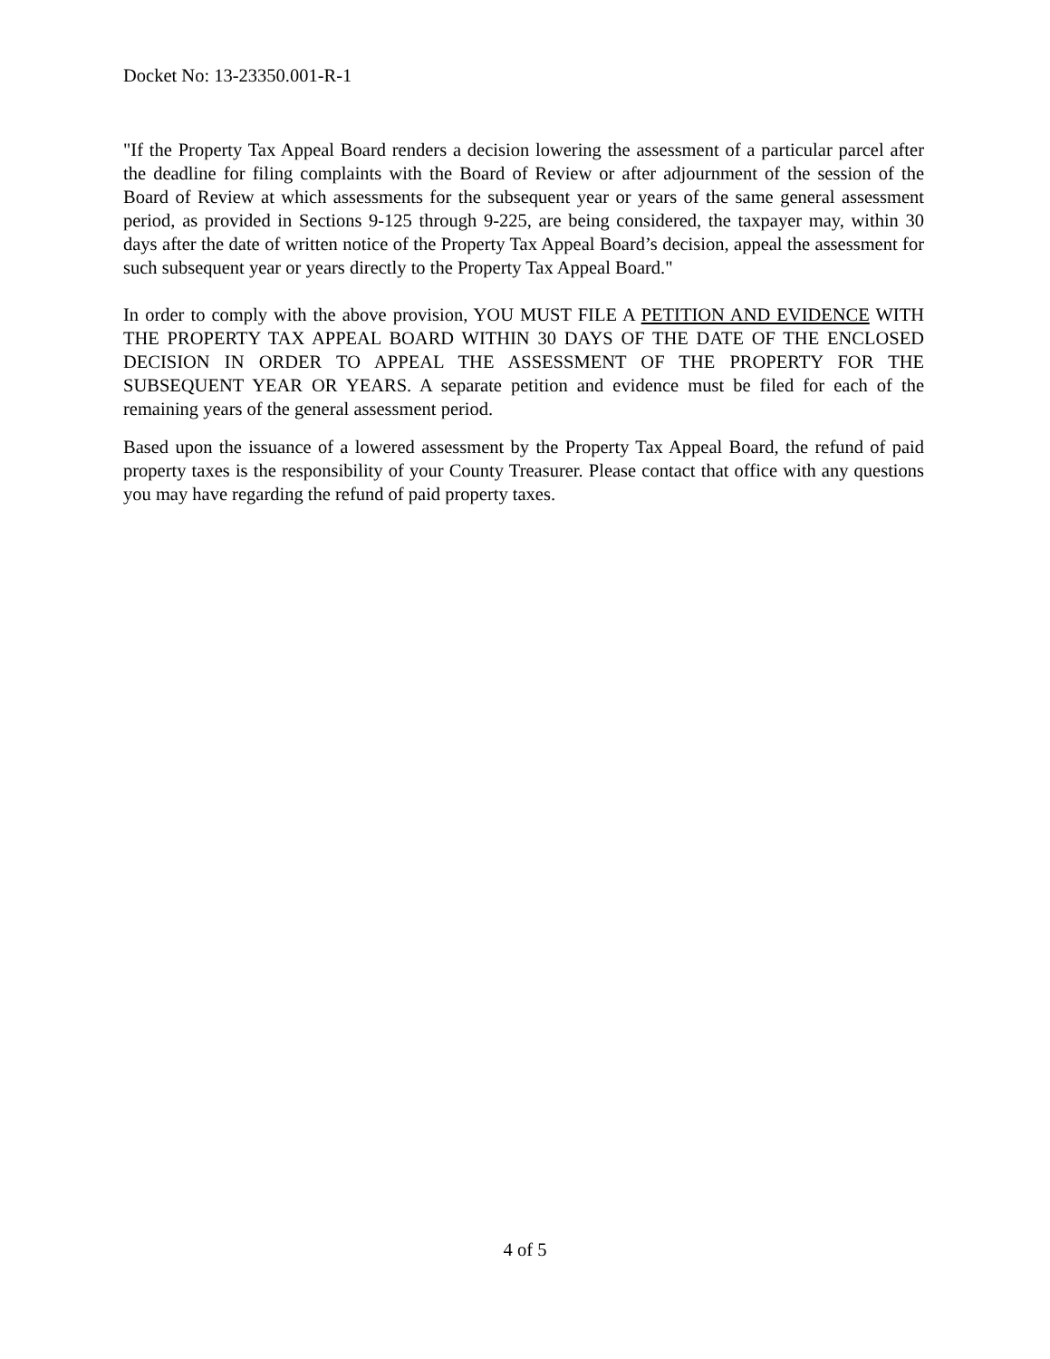Docket No: 13-23350.001-R-1
"If the Property Tax Appeal Board renders a decision lowering the assessment of a particular parcel after the deadline for filing complaints with the Board of Review or after adjournment of the session of the Board of Review at which assessments for the subsequent year or years of the same general assessment period, as provided in Sections 9-125 through 9-225, are being considered, the taxpayer may, within 30 days after the date of written notice of the Property Tax Appeal Board’s decision, appeal the assessment for such subsequent year or years directly to the Property Tax Appeal Board."
In order to comply with the above provision, YOU MUST FILE A PETITION AND EVIDENCE WITH THE PROPERTY TAX APPEAL BOARD WITHIN 30 DAYS OF THE DATE OF THE ENCLOSED DECISION IN ORDER TO APPEAL THE ASSESSMENT OF THE PROPERTY FOR THE SUBSEQUENT YEAR OR YEARS. A separate petition and evidence must be filed for each of the remaining years of the general assessment period.
Based upon the issuance of a lowered assessment by the Property Tax Appeal Board, the refund of paid property taxes is the responsibility of your County Treasurer. Please contact that office with any questions you may have regarding the refund of paid property taxes.
4 of 5